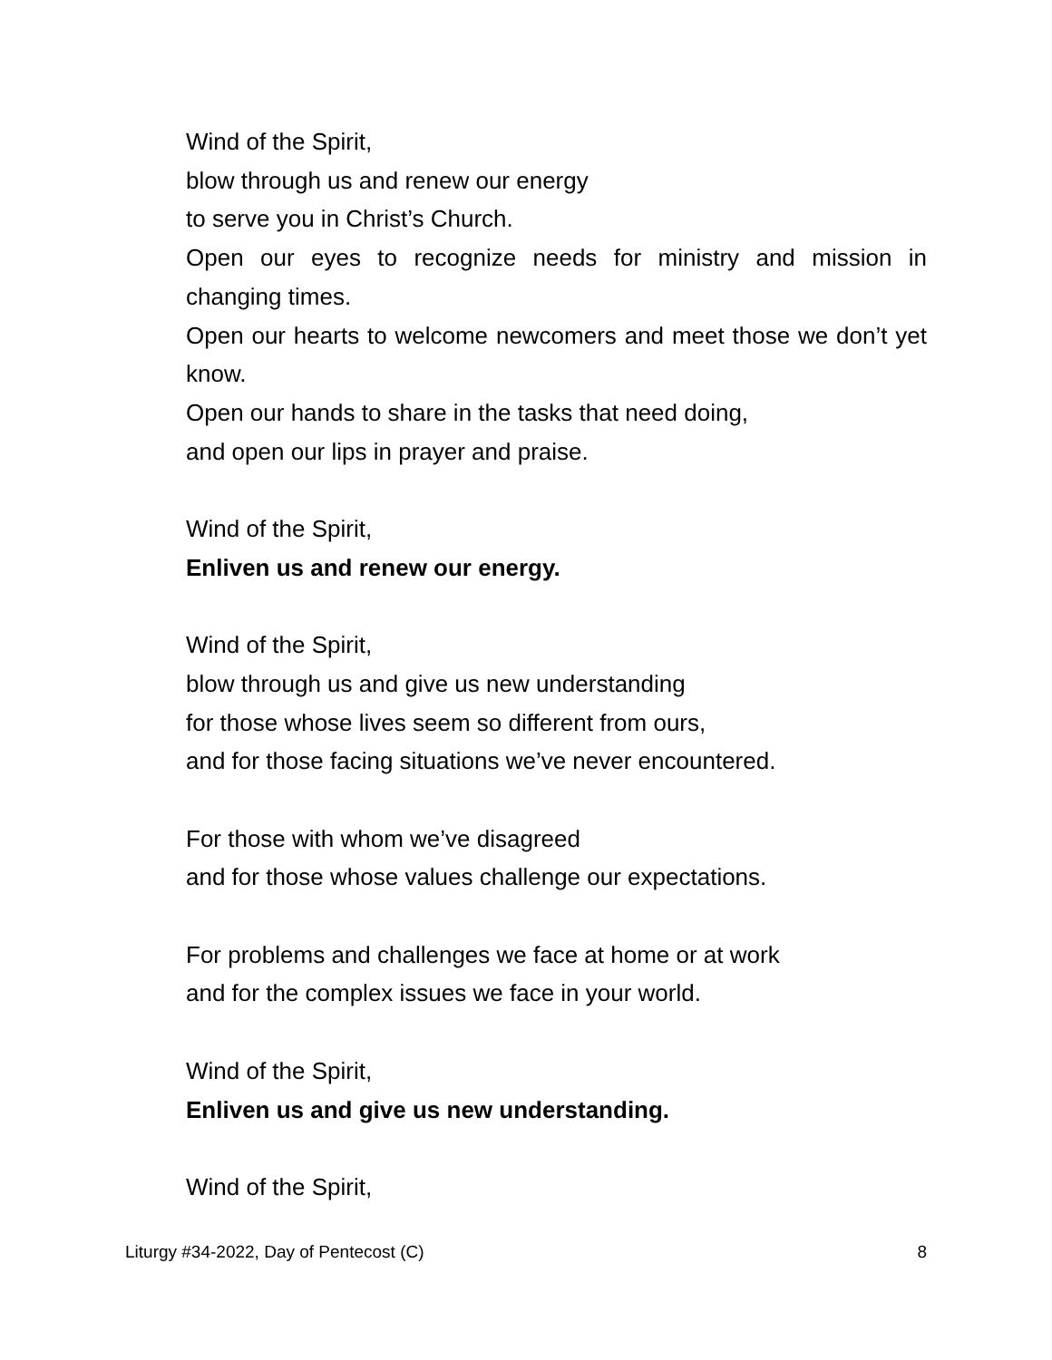Wind of the Spirit,
blow through us and renew our energy
to serve you in Christ’s Church.
Open our eyes to recognize needs for ministry and mission in changing times.
Open our hearts to welcome newcomers and meet those we don’t yet know.
Open our hands to share in the tasks that need doing,
and open our lips in prayer and praise.
Wind of the Spirit,
Enliven us and renew our energy.
Wind of the Spirit,
blow through us and give us new understanding
for those whose lives seem so different from ours,
and for those facing situations we’ve never encountered.
For those with whom we’ve disagreed
and for those whose values challenge our expectations.
For problems and challenges we face at home or at work
and for the complex issues we face in your world.
Wind of the Spirit,
Enliven us and give us new understanding.
Wind of the Spirit,
Liturgy #34-2022, Day of Pentecost (C) 8